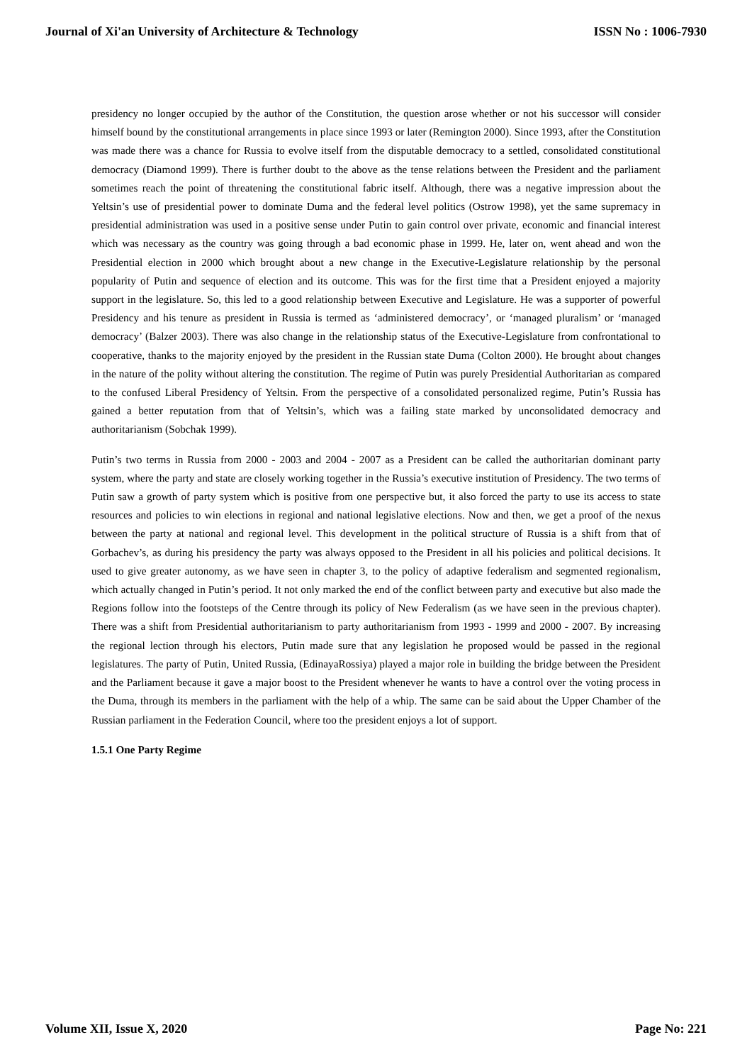Journal of Xi'an University of Architecture & Technology ISSN No : 1006-7930
presidency no longer occupied by the author of the Constitution, the question arose whether or not his successor will consider himself bound by the constitutional arrangements in place since 1993 or later (Remington 2000). Since 1993, after the Constitution was made there was a chance for Russia to evolve itself from the disputable democracy to a settled, consolidated constitutional democracy (Diamond 1999). There is further doubt to the above as the tense relations between the President and the parliament sometimes reach the point of threatening the constitutional fabric itself. Although, there was a negative impression about the Yeltsin’s use of presidential power to dominate Duma and the federal level politics (Ostrow 1998), yet the same supremacy in presidential administration was used in a positive sense under Putin to gain control over private, economic and financial interest which was necessary as the country was going through a bad economic phase in 1999. He, later on, went ahead and won the Presidential election in 2000 which brought about a new change in the Executive-Legislature relationship by the personal popularity of Putin and sequence of election and its outcome. This was for the first time that a President enjoyed a majority support in the legislature. So, this led to a good relationship between Executive and Legislature. He was a supporter of powerful Presidency and his tenure as president in Russia is termed as ‘administered democracy’, or ‘managed pluralism’ or ‘managed democracy’ (Balzer 2003). There was also change in the relationship status of the Executive-Legislature from confrontational to cooperative, thanks to the majority enjoyed by the president in the Russian state Duma (Colton 2000). He brought about changes in the nature of the polity without altering the constitution. The regime of Putin was purely Presidential Authoritarian as compared to the confused Liberal Presidency of Yeltsin. From the perspective of a consolidated personalized regime, Putin’s Russia has gained a better reputation from that of Yeltsin’s, which was a failing state marked by unconsolidated democracy and authoritarianism (Sobchak 1999).
Putin’s two terms in Russia from 2000 - 2003 and 2004 - 2007 as a President can be called the authoritarian dominant party system, where the party and state are closely working together in the Russia’s executive institution of Presidency. The two terms of Putin saw a growth of party system which is positive from one perspective but, it also forced the party to use its access to state resources and policies to win elections in regional and national legislative elections. Now and then, we get a proof of the nexus between the party at national and regional level. This development in the political structure of Russia is a shift from that of Gorbachev’s, as during his presidency the party was always opposed to the President in all his policies and political decisions. It used to give greater autonomy, as we have seen in chapter 3, to the policy of adaptive federalism and segmented regionalism, which actually changed in Putin’s period. It not only marked the end of the conflict between party and executive but also made the Regions follow into the footsteps of the Centre through its policy of New Federalism (as we have seen in the previous chapter). There was a shift from Presidential authoritarianism to party authoritarianism from 1993 - 1999 and 2000 - 2007. By increasing the regional lection through his electors, Putin made sure that any legislation he proposed would be passed in the regional legislatures. The party of Putin, United Russia, (EdinayaRossiya) played a major role in building the bridge between the President and the Parliament because it gave a major boost to the President whenever he wants to have a control over the voting process in the Duma, through its members in the parliament with the help of a whip. The same can be said about the Upper Chamber of the Russian parliament in the Federation Council, where too the president enjoys a lot of support.
1.5.1 One Party Regime
Volume XII, Issue X, 2020 Page No: 221